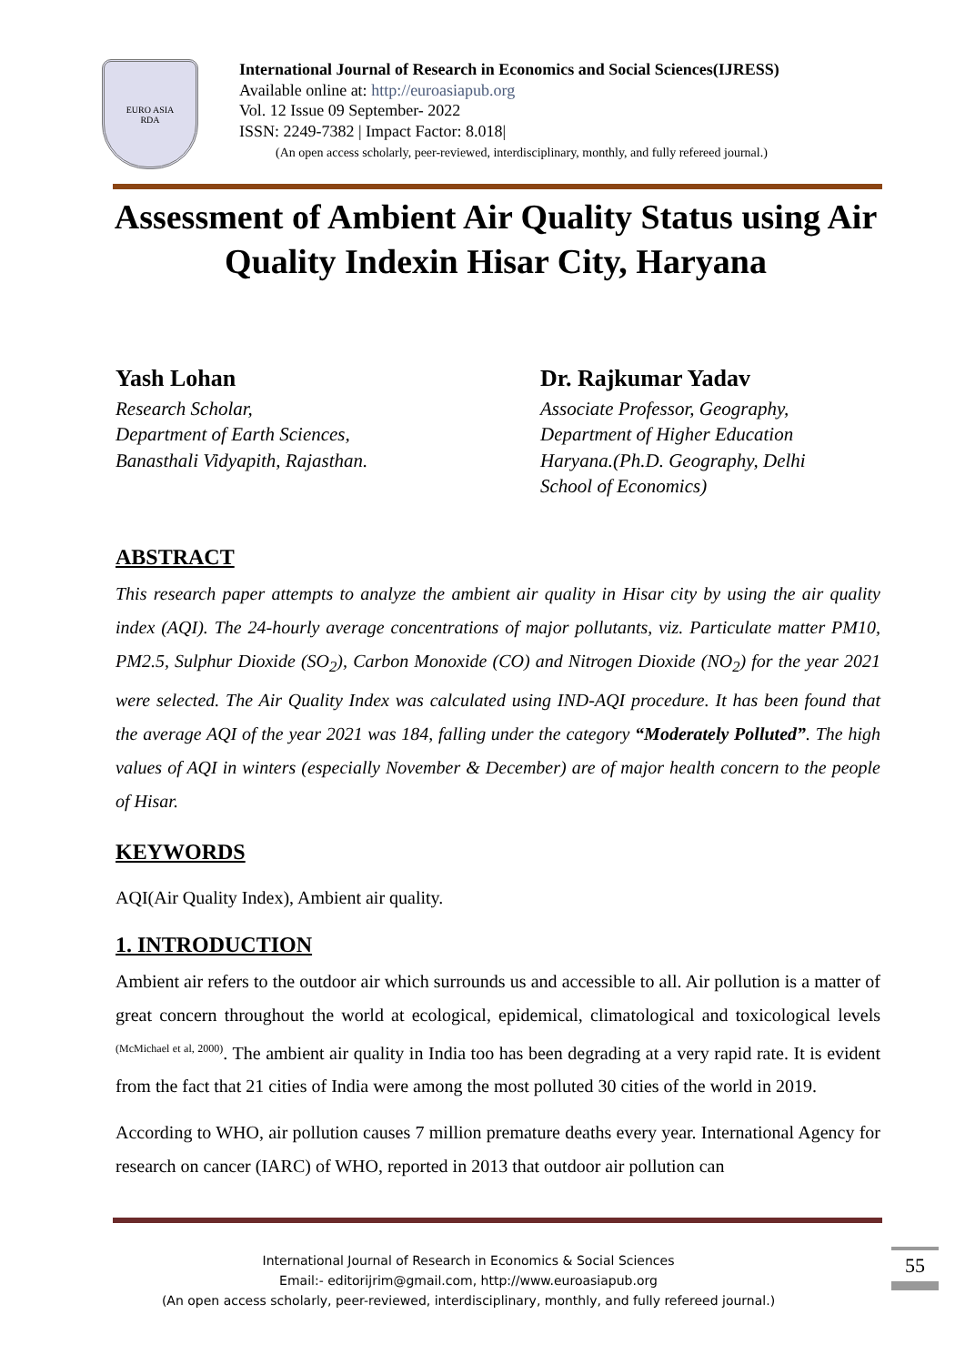EURO ASIA
RDA
International Journal of Research in Economics and Social Sciences(IJRESS)
Available online at: http://euroasiapub.org
Vol. 12 Issue 09 September- 2022
ISSN: 2249-7382 | Impact Factor: 8.018|
(An open access scholarly, peer-reviewed, interdisciplinary, monthly, and fully refereed journal.)
Assessment of Ambient Air Quality Status using Air Quality Indexin Hisar City, Haryana
Yash Lohan
Research Scholar,
Department of Earth Sciences,
Banasthali Vidyapith, Rajasthan.
Dr. Rajkumar Yadav
Associate Professor, Geography,
Department of Higher Education
Haryana.(Ph.D. Geography, Delhi
School of Economics)
ABSTRACT
This research paper attempts to analyze the ambient air quality in Hisar city by using the air quality index (AQI). The 24-hourly average concentrations of major pollutants, viz. Particulate matter PM10, PM2.5, Sulphur Dioxide (SO<sub>2</sub>), Carbon Monoxide (CO) and Nitrogen Dioxide (NO<sub>2</sub>) for the year 2021 were selected. The Air Quality Index was calculated using IND-AQI procedure. It has been found that the average AQI of the year 2021 was 184, falling under the category “Moderately Polluted”. The high values of AQI in winters (especially November & December) are of major health concern to the people of Hisar.
KEYWORDS
AQI(Air Quality Index), Ambient air quality.
1. INTRODUCTION
Ambient air refers to the outdoor air which surrounds us and accessible to all. Air pollution is a matter of great concern throughout the world at ecological, epidemical, climatological and toxicological levels <sup>(McMichael et al, 2000)</sup>. The ambient air quality in India too has been degrading at a very rapid rate. It is evident from the fact that 21 cities of India were among the most polluted 30 cities of the world in 2019.
According to WHO, air pollution causes 7 million premature deaths every year. International Agency for research on cancer (IARC) of WHO, reported in 2013 that outdoor air pollution can
International Journal of Research in Economics & Social Sciences
Email:- editorijrim@gmail.com, http://www.euroasiapub.org
(An open access scholarly, peer-reviewed, interdisciplinary, monthly, and fully refereed journal.)
55